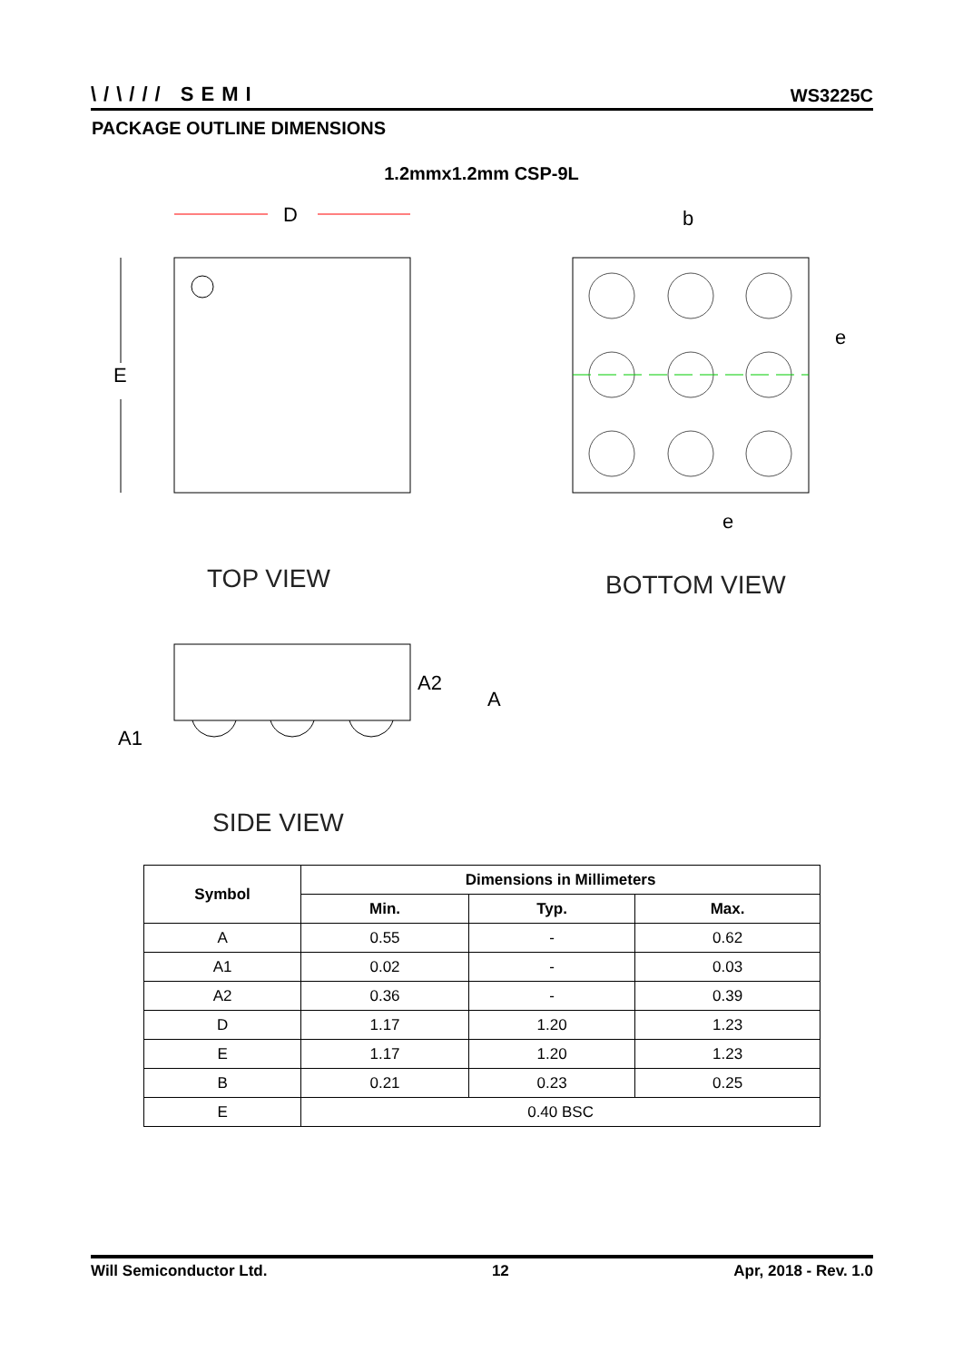\/\/// SEMI WS3225C
PACKAGE OUTLINE DIMENSIONS
1.2mmx1.2mm CSP-9L
D
E
b
e
e
TOP VIEW
BOTTOM VIEW
A2
A
A1
SIDE VIEW
| Symbol | Dimensions in Millimeters | | |
| --- | --- | --- | --- |
| | Min. | Typ. | Max. |
| A | 0.55 | - | 0.62 |
| A1 | 0.02 | - | 0.03 |
| A2 | 0.36 | - | 0.39 |
| D | 1.17 | 1.20 | 1.23 |
| E | 1.17 | 1.20 | 1.23 |
| B | 0.21 | 0.23 | 0.25 |
| E | 0.40 BSC | | |
Will Semiconductor Ltd. 12 Apr, 2018 - Rev. 1.0